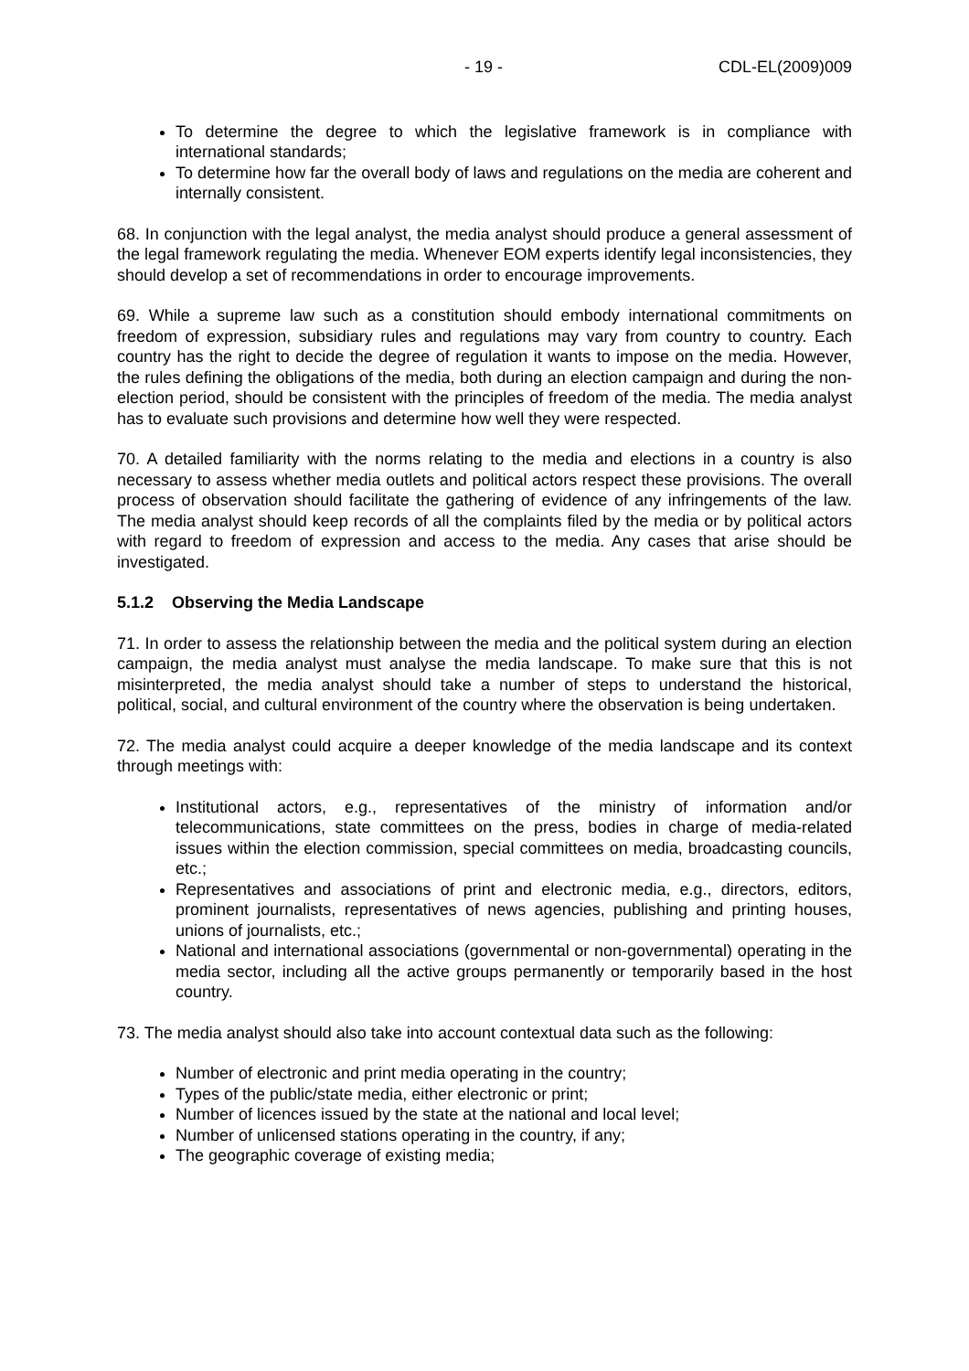- 19 - CDL-EL(2009)009
To determine the degree to which the legislative framework is in compliance with international standards;
To determine how far the overall body of laws and regulations on the media are coherent and internally consistent.
68. In conjunction with the legal analyst, the media analyst should produce a general assessment of the legal framework regulating the media. Whenever EOM experts identify legal inconsistencies, they should develop a set of recommendations in order to encourage improvements.
69. While a supreme law such as a constitution should embody international commitments on freedom of expression, subsidiary rules and regulations may vary from country to country. Each country has the right to decide the degree of regulation it wants to impose on the media. However, the rules defining the obligations of the media, both during an election campaign and during the non-election period, should be consistent with the principles of freedom of the media. The media analyst has to evaluate such provisions and determine how well they were respected.
70. A detailed familiarity with the norms relating to the media and elections in a country is also necessary to assess whether media outlets and political actors respect these provisions. The overall process of observation should facilitate the gathering of evidence of any infringements of the law. The media analyst should keep records of all the complaints filed by the media or by political actors with regard to freedom of expression and access to the media. Any cases that arise should be investigated.
5.1.2 Observing the Media Landscape
71. In order to assess the relationship between the media and the political system during an election campaign, the media analyst must analyse the media landscape. To make sure that this is not misinterpreted, the media analyst should take a number of steps to understand the historical, political, social, and cultural environment of the country where the observation is being undertaken.
72. The media analyst could acquire a deeper knowledge of the media landscape and its context through meetings with:
Institutional actors, e.g., representatives of the ministry of information and/or telecommunications, state committees on the press, bodies in charge of media-related issues within the election commission, special committees on media, broadcasting councils, etc.;
Representatives and associations of print and electronic media, e.g., directors, editors, prominent journalists, representatives of news agencies, publishing and printing houses, unions of journalists, etc.;
National and international associations (governmental or non-governmental) operating in the media sector, including all the active groups permanently or temporarily based in the host country.
73. The media analyst should also take into account contextual data such as the following:
Number of electronic and print media operating in the country;
Types of the public/state media, either electronic or print;
Number of licences issued by the state at the national and local level;
Number of unlicensed stations operating in the country, if any;
The geographic coverage of existing media;